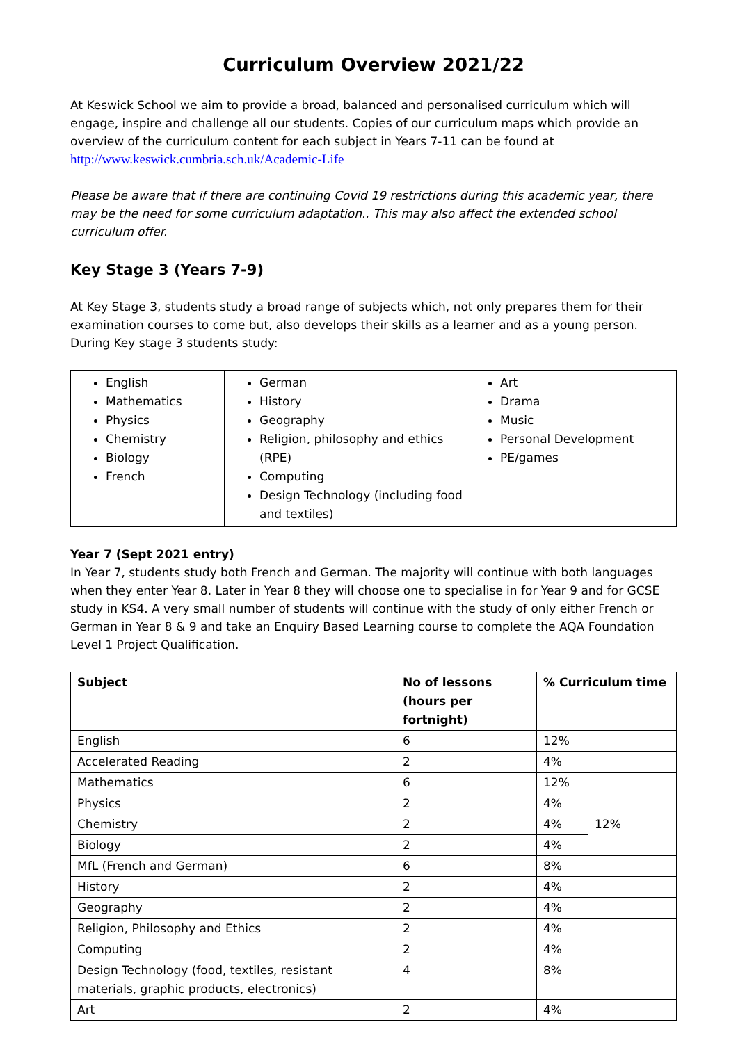Curriculum Overview 2021/22
At Keswick School we aim to provide a broad, balanced and personalised curriculum which will engage, inspire and challenge all our students. Copies of our curriculum maps which provide an overview of the curriculum content for each subject in Years 7-11 can be found at http://www.keswick.cumbria.sch.uk/Academic-Life
Please be aware that if there are continuing Covid 19 restrictions during this academic year, there may be the need for some curriculum adaptation.. This may also affect the extended school curriculum offer.
Key Stage 3 (Years 7-9)
At Key Stage 3, students study a broad range of subjects which, not only prepares them for their examination courses to come but, also develops their skills as a learner and as a young person. During Key stage 3 students study:
| English Mathematics Physics Chemistry Biology French | German History Geography Religion, philosophy and ethics (RPE) Computing Design Technology (including food and textiles) | Art Drama Music Personal Development PE/games |
Year 7 (Sept 2021 entry)
In Year 7, students study both French and German. The majority will continue with both languages when they enter Year 8. Later in Year 8 they will choose one to specialise in for Year 9 and for GCSE study in KS4. A very small number of students will continue with the study of only either French or German in Year 8 & 9 and take an Enquiry Based Learning course to complete the AQA Foundation Level 1 Project Qualification.
| Subject | No of lessons (hours per fortnight) | % Curriculum time | |
| --- | --- | --- | --- |
| English | 6 | 12% | |
| Accelerated Reading | 2 | 4% | |
| Mathematics | 6 | 12% | |
| Physics | 2 | 4% | 12% |
| Chemistry | 2 | 4% | |
| Biology | 2 | 4% | |
| MfL (French and German) | 6 | 8% | |
| History | 2 | 4% | |
| Geography | 2 | 4% | |
| Religion, Philosophy and Ethics | 2 | 4% | |
| Computing | 2 | 4% | |
| Design Technology (food, textiles, resistant materials, graphic products, electronics) | 4 | 8% | |
| Art | 2 | 4% | |